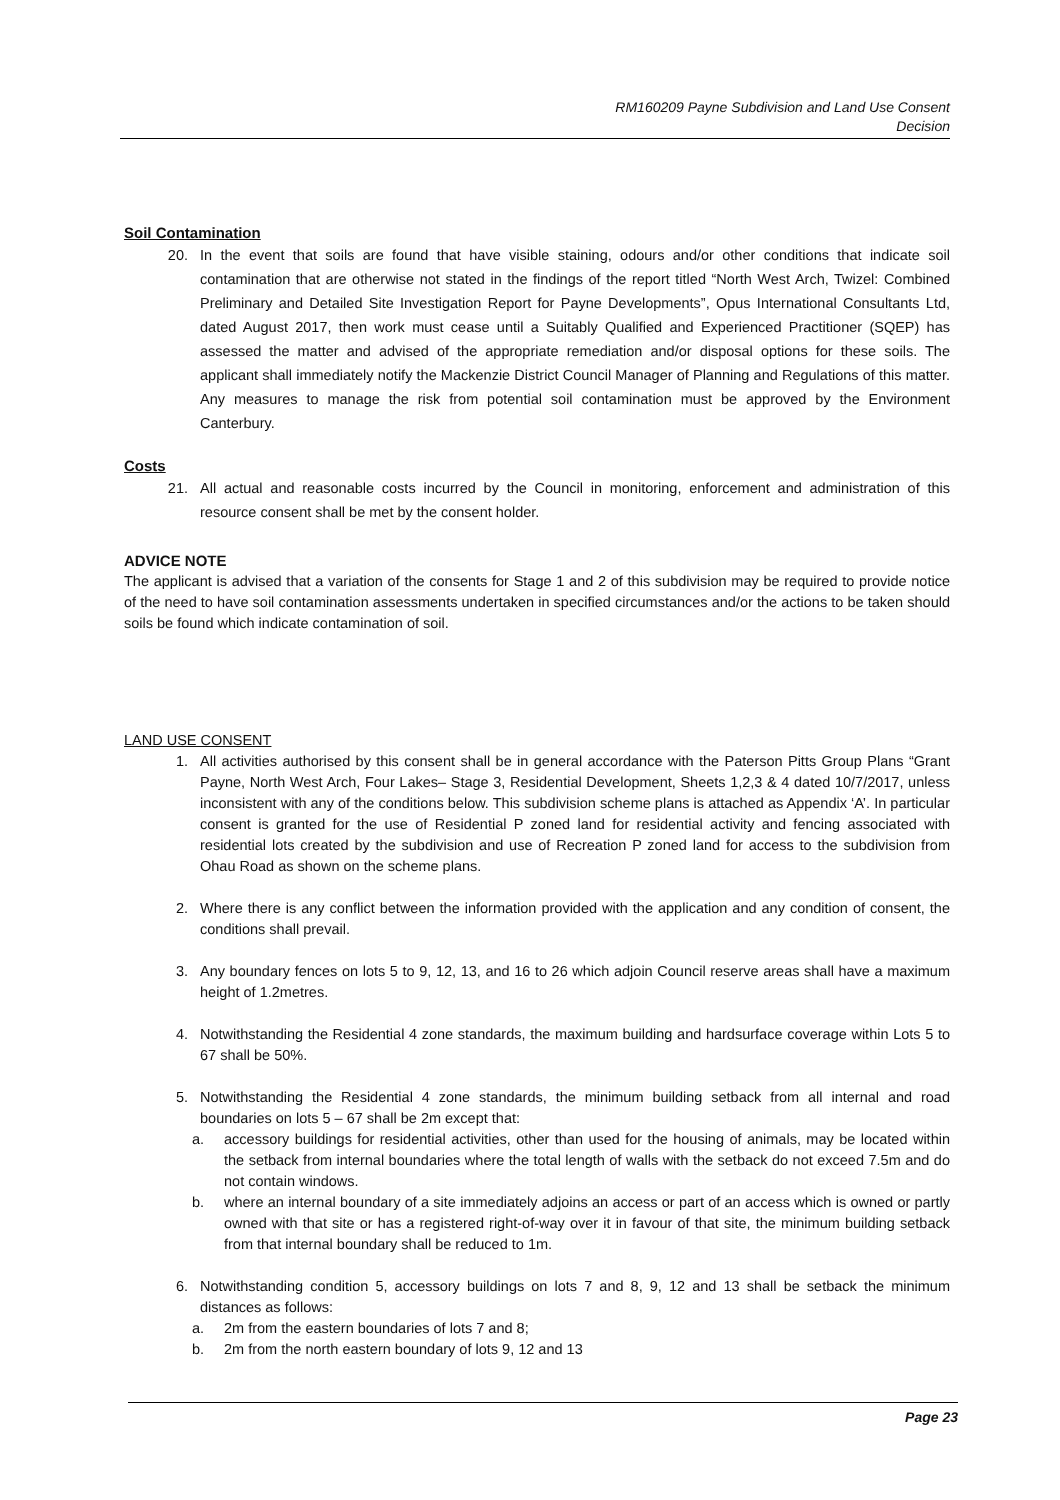RM160209 Payne Subdivision and Land Use Consent
Decision
Soil Contamination
20. In the event that soils are found that have visible staining, odours and/or other conditions that indicate soil contamination that are otherwise not stated in the findings of the report titled “North West Arch, Twizel: Combined Preliminary and Detailed Site Investigation Report for Payne Developments”, Opus International Consultants Ltd, dated August 2017, then work must cease until a Suitably Qualified and Experienced Practitioner (SQEP) has assessed the matter and advised of the appropriate remediation and/or disposal options for these soils. The applicant shall immediately notify the Mackenzie District Council Manager of Planning and Regulations of this matter. Any measures to manage the risk from potential soil contamination must be approved by the Environment Canterbury.
Costs
21. All actual and reasonable costs incurred by the Council in monitoring, enforcement and administration of this resource consent shall be met by the consent holder.
ADVICE NOTE
The applicant is advised that a variation of the consents for Stage 1 and 2 of this subdivision may be required to provide notice of the need to have soil contamination assessments undertaken in specified circumstances and/or the actions to be taken should soils be found which indicate contamination of soil.
LAND USE CONSENT
1. All activities authorised by this consent shall be in general accordance with the Paterson Pitts Group Plans “Grant Payne, North West Arch, Four Lakes– Stage 3, Residential Development, Sheets 1,2,3 & 4 dated 10/7/2017, unless inconsistent with any of the conditions below. This subdivision scheme plans is attached as Appendix ‘A’. In particular consent is granted for the use of Residential P zoned land for residential activity and fencing associated with residential lots created by the subdivision and use of Recreation P zoned land for access to the subdivision from Ohau Road as shown on the scheme plans.
2. Where there is any conflict between the information provided with the application and any condition of consent, the conditions shall prevail.
3. Any boundary fences on lots 5 to 9, 12, 13, and 16 to 26 which adjoin Council reserve areas shall have a maximum height of 1.2metres.
4. Notwithstanding the Residential 4 zone standards, the maximum building and hardsurface coverage within Lots 5 to 67 shall be 50%.
5. Notwithstanding the Residential 4 zone standards, the minimum building setback from all internal and road boundaries on lots 5 – 67 shall be 2m except that:
a. accessory buildings for residential activities, other than used for the housing of animals, may be located within the setback from internal boundaries where the total length of walls with the setback do not exceed 7.5m and do not contain windows.
b. where an internal boundary of a site immediately adjoins an access or part of an access which is owned or partly owned with that site or has a registered right-of-way over it in favour of that site, the minimum building setback from that internal boundary shall be reduced to 1m.
6. Notwithstanding condition 5, accessory buildings on lots 7 and 8, 9, 12 and 13 shall be setback the minimum distances as follows:
a. 2m from the eastern boundaries of lots 7 and 8;
b. 2m from the north eastern boundary of lots 9, 12 and 13
Page 23